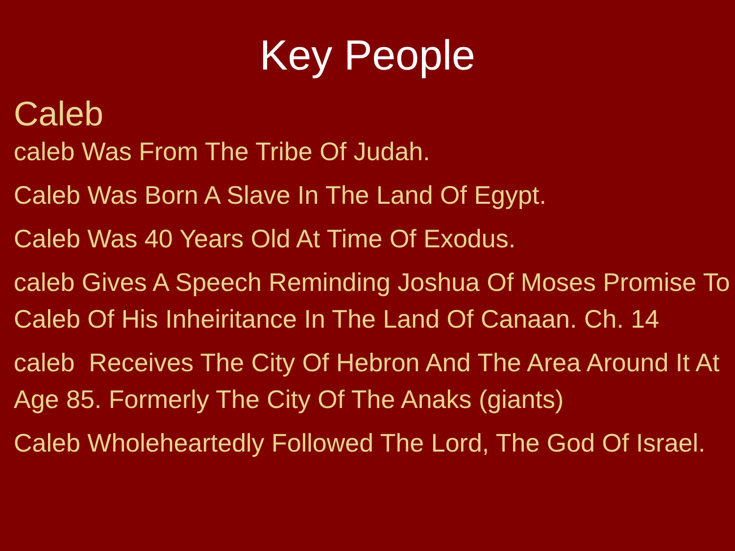Key People
Caleb
caleb Was From The Tribe Of Judah.
Caleb Was Born A Slave In The Land Of Egypt.
Caleb Was 40 Years Old At Time Of Exodus.
caleb Gives A Speech Reminding Joshua Of Moses Promise To Caleb Of His Inheiritance In The Land Of Canaan. Ch. 14
caleb Receives The City Of Hebron And The Area Around It At Age 85. Formerly The City Of The Anaks (giants)
Caleb Wholeheartedly Followed The Lord, The God Of Israel.